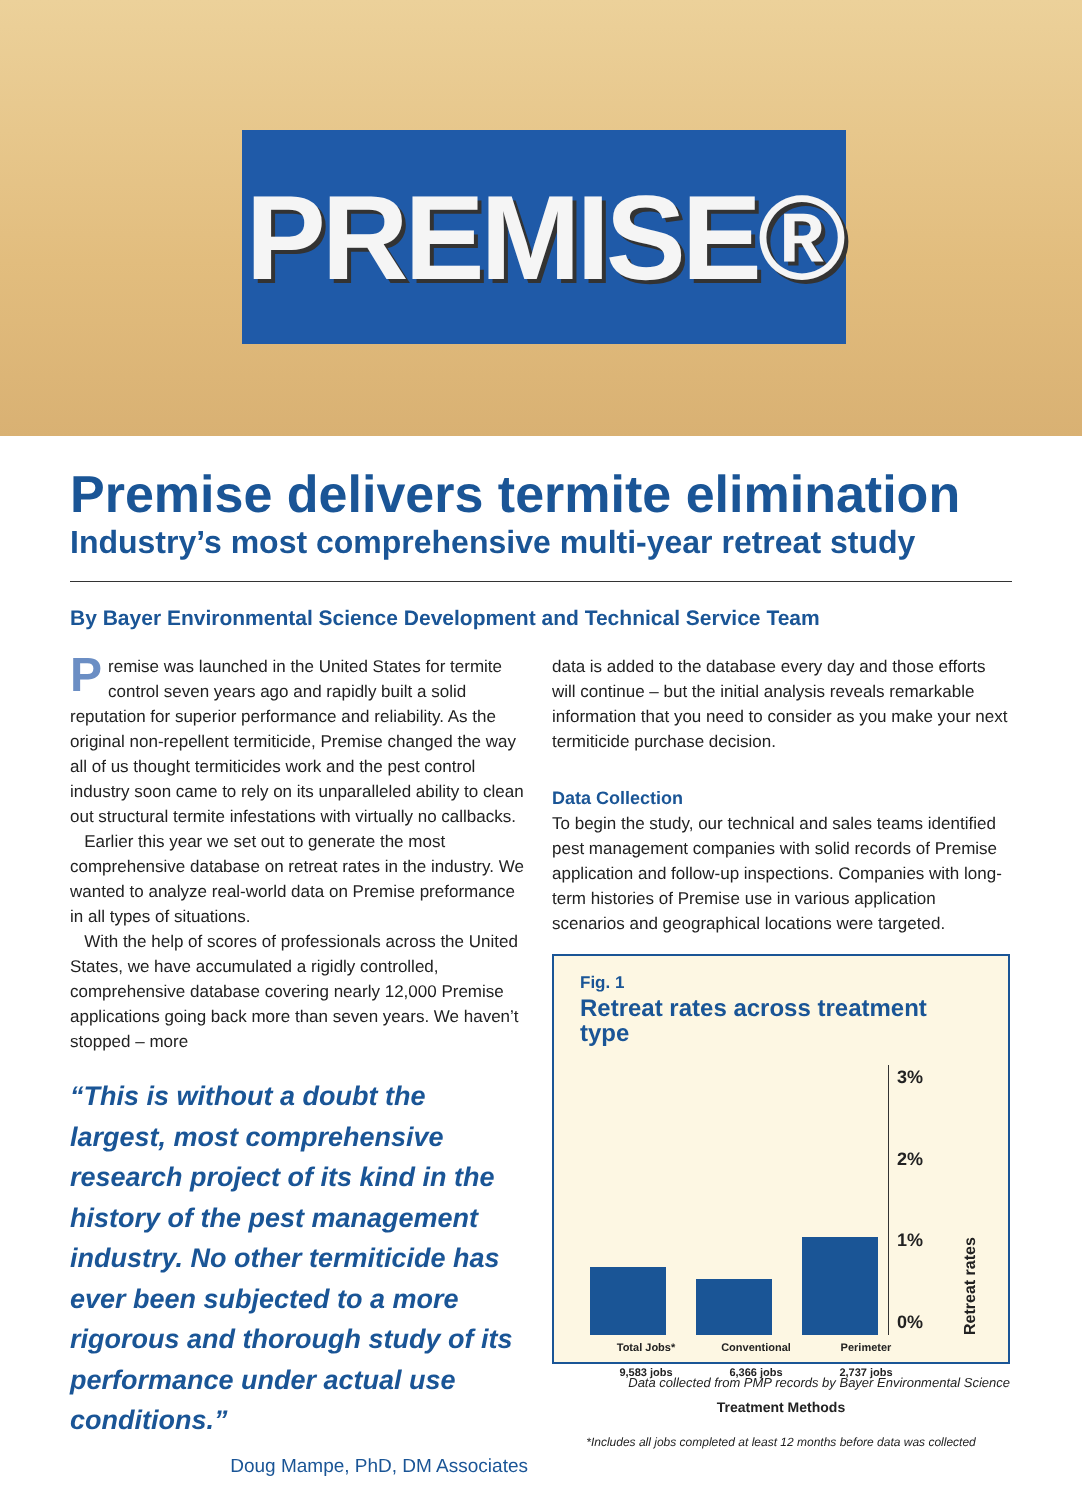PREMISE®
Premise delivers termite elimination
Industry’s most comprehensive multi-year retreat study
By Bayer Environmental Science Development and Technical Service Team
Premise was launched in the United States for termite control seven years ago and rapidly built a solid reputation for superior performance and reliability. As the original non-repellent termiticide, Premise changed the way all of us thought termiticides work and the pest control industry soon came to rely on its unparalleled ability to clean out structural termite infestations with virtually no callbacks.
Earlier this year we set out to generate the most comprehensive database on retreat rates in the industry. We wanted to analyze real-world data on Premise preformance in all types of situations.
With the help of scores of professionals across the United States, we have accumulated a rigidly controlled, comprehensive database covering nearly 12,000 Premise applications going back more than seven years. We haven’t stopped – more
“This is without a doubt the largest, most comprehensive research project of its kind in the history of the pest management industry. No other termiticide has ever been subjected to a more rigorous and thorough study of its performance under actual use conditions.”
Doug Mampe, PhD, DM Associates
data is added to the database every day and those efforts will continue – but the initial analysis reveals remarkable information that you need to consider as you make your next termiticide purchase decision.
Data Collection
To begin the study, our technical and sales teams identified pest management companies with solid records of Premise application and follow-up inspections. Companies with long-term histories of Premise use in various application scenarios and geographical locations were targeted.
Fig. 1
Retreat rates across treatment type
3%
2%
1%
0%
Retreat rates
Total Jobs*
9,583 jobs
Conventional
6,366 jobs
Perimeter
2,737 jobs
Treatment Methods
*Includes all jobs completed at least 12 months before data was collected
Data collected from PMP records by Bayer Environmental Science